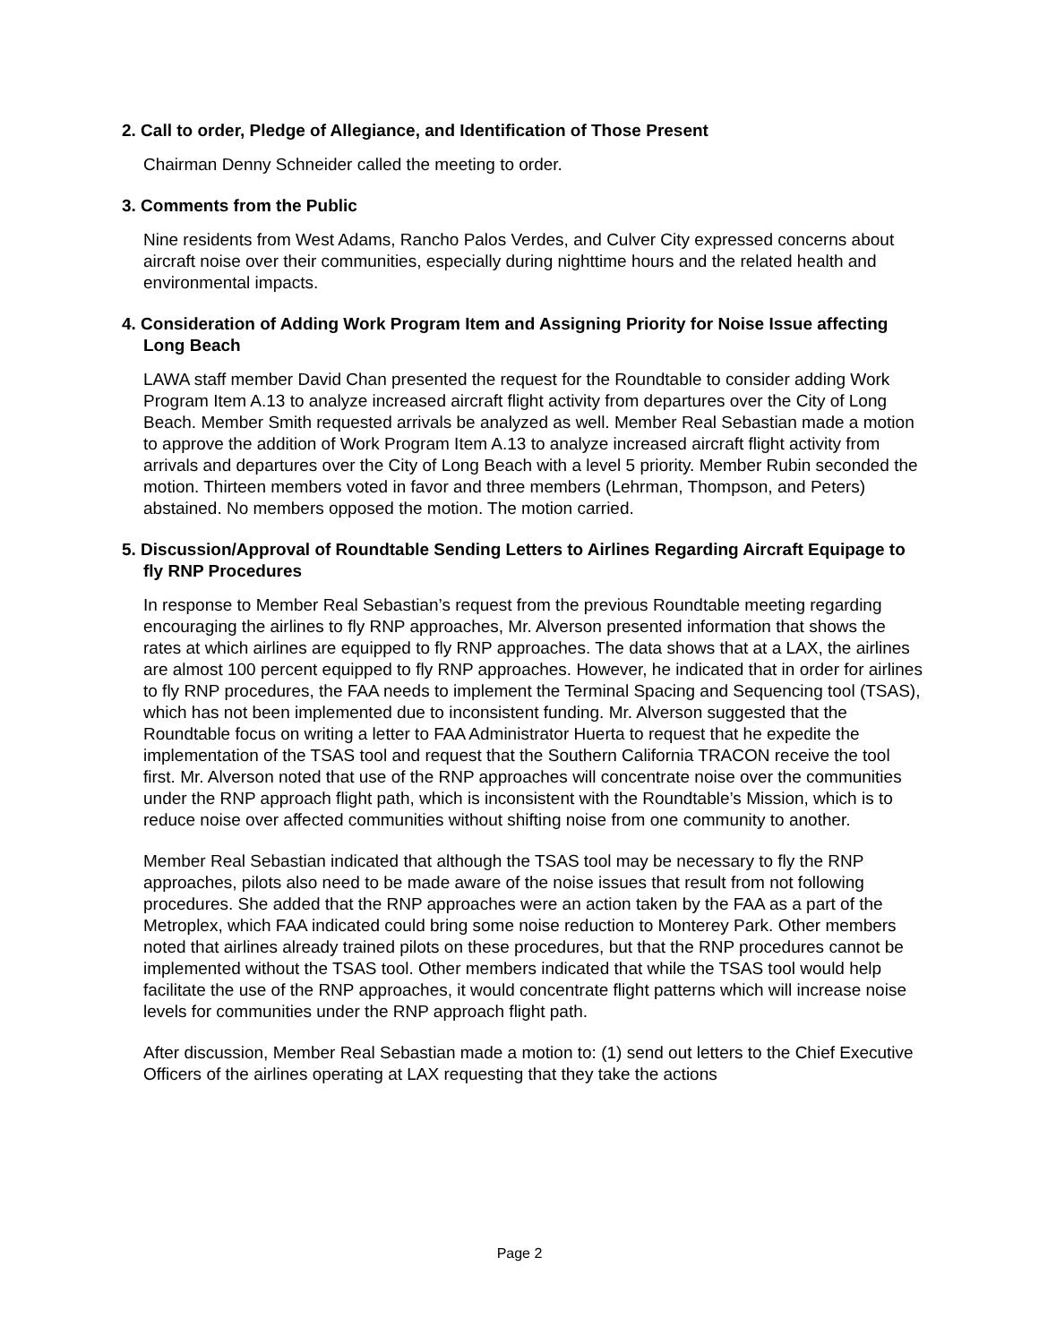2. Call to order, Pledge of Allegiance, and Identification of Those Present
Chairman Denny Schneider called the meeting to order.
3. Comments from the Public
Nine residents from West Adams, Rancho Palos Verdes, and Culver City expressed concerns about aircraft noise over their communities, especially during nighttime hours and the related health and environmental impacts.
4. Consideration of Adding Work Program Item and Assigning Priority for Noise Issue affecting Long Beach
LAWA staff member David Chan presented the request for the Roundtable to consider adding Work Program Item A.13 to analyze increased aircraft flight activity from departures over the City of Long Beach. Member Smith requested arrivals be analyzed as well. Member Real Sebastian made a motion to approve the addition of Work Program Item A.13 to analyze increased aircraft flight activity from arrivals and departures over the City of Long Beach with a level 5 priority. Member Rubin seconded the motion. Thirteen members voted in favor and three members (Lehrman, Thompson, and Peters) abstained. No members opposed the motion. The motion carried.
5. Discussion/Approval of Roundtable Sending Letters to Airlines Regarding Aircraft Equipage to fly RNP Procedures
In response to Member Real Sebastian’s request from the previous Roundtable meeting regarding encouraging the airlines to fly RNP approaches, Mr. Alverson presented information that shows the rates at which airlines are equipped to fly RNP approaches. The data shows that at a LAX, the airlines are almost 100 percent equipped to fly RNP approaches. However, he indicated that in order for airlines to fly RNP procedures, the FAA needs to implement the Terminal Spacing and Sequencing tool (TSAS), which has not been implemented due to inconsistent funding. Mr. Alverson suggested that the Roundtable focus on writing a letter to FAA Administrator Huerta to request that he expedite the implementation of the TSAS tool and request that the Southern California TRACON receive the tool first. Mr. Alverson noted that use of the RNP approaches will concentrate noise over the communities under the RNP approach flight path, which is inconsistent with the Roundtable’s Mission, which is to reduce noise over affected communities without shifting noise from one community to another.
Member Real Sebastian indicated that although the TSAS tool may be necessary to fly the RNP approaches, pilots also need to be made aware of the noise issues that result from not following procedures. She added that the RNP approaches were an action taken by the FAA as a part of the Metroplex, which FAA indicated could bring some noise reduction to Monterey Park. Other members noted that airlines already trained pilots on these procedures, but that the RNP procedures cannot be implemented without the TSAS tool. Other members indicated that while the TSAS tool would help facilitate the use of the RNP approaches, it would concentrate flight patterns which will increase noise levels for communities under the RNP approach flight path.
After discussion, Member Real Sebastian made a motion to: (1) send out letters to the Chief Executive Officers of the airlines operating at LAX requesting that they take the actions
Page 2